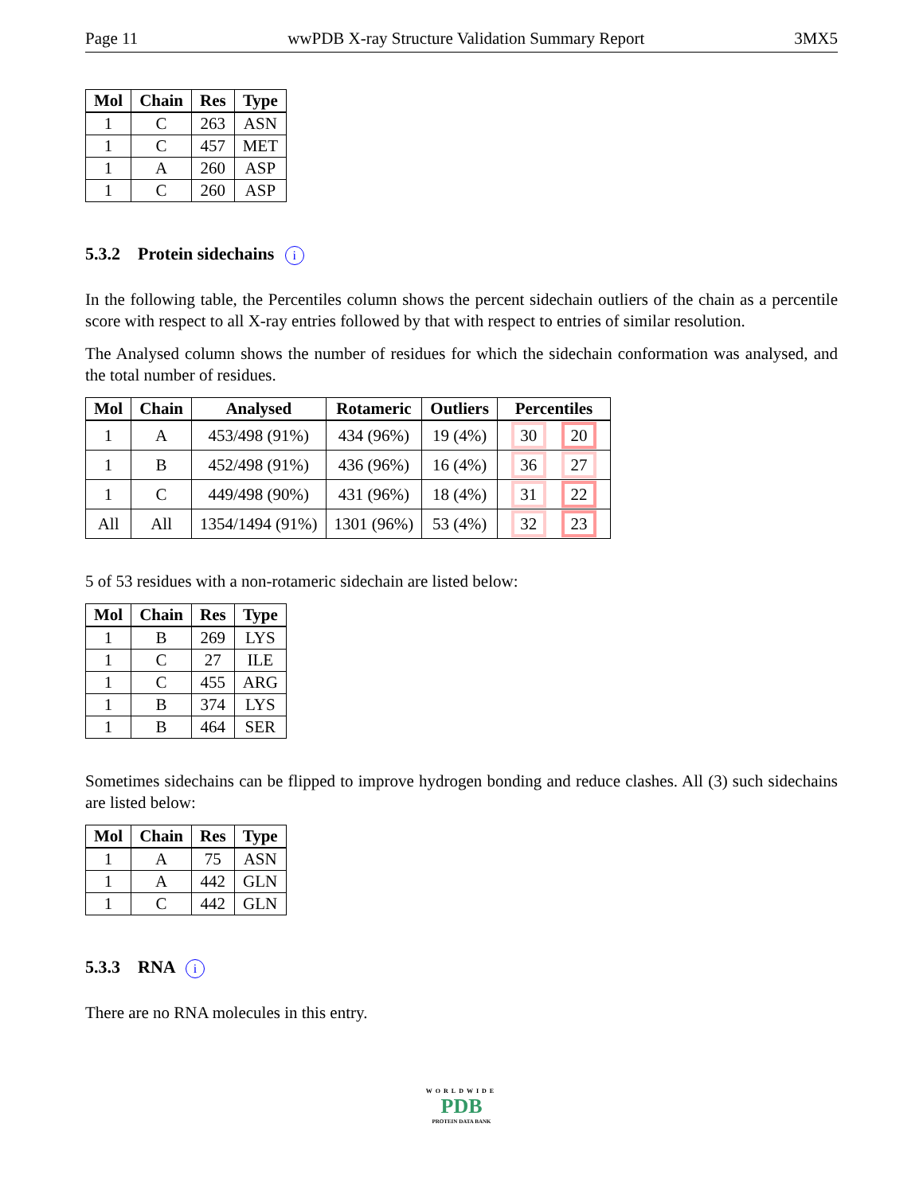Page 11 wwPDB X-ray Structure Validation Summary Report 3MX5
| Mol | Chain | Res | Type |
| --- | --- | --- | --- |
| 1 | C | 263 | ASN |
| 1 | C | 457 | MET |
| 1 | A | 260 | ASP |
| 1 | C | 260 | ASP |
5.3.2 Protein sidechains i
In the following table, the Percentiles column shows the percent sidechain outliers of the chain as a percentile score with respect to all X-ray entries followed by that with respect to entries of similar resolution.
The Analysed column shows the number of residues for which the sidechain conformation was analysed, and the total number of residues.
| Mol | Chain | Analysed | Rotameric | Outliers | Percentiles |
| --- | --- | --- | --- | --- | --- |
| 1 | A | 453/498 (91%) | 434 (96%) | 19 (4%) | 30 20 |
| 1 | B | 452/498 (91%) | 436 (96%) | 16 (4%) | 36 27 |
| 1 | C | 449/498 (90%) | 431 (96%) | 18 (4%) | 31 22 |
| All | All | 1354/1494 (91%) | 1301 (96%) | 53 (4%) | 32 23 |
5 of 53 residues with a non-rotameric sidechain are listed below:
| Mol | Chain | Res | Type |
| --- | --- | --- | --- |
| 1 | B | 269 | LYS |
| 1 | C | 27 | ILE |
| 1 | C | 455 | ARG |
| 1 | B | 374 | LYS |
| 1 | B | 464 | SER |
Sometimes sidechains can be flipped to improve hydrogen bonding and reduce clashes. All (3) such sidechains are listed below:
| Mol | Chain | Res | Type |
| --- | --- | --- | --- |
| 1 | A | 75 | ASN |
| 1 | A | 442 | GLN |
| 1 | C | 442 | GLN |
5.3.3 RNA i
There are no RNA molecules in this entry.
WORLDWIDE
PDB
PROTEIN DATA BANK